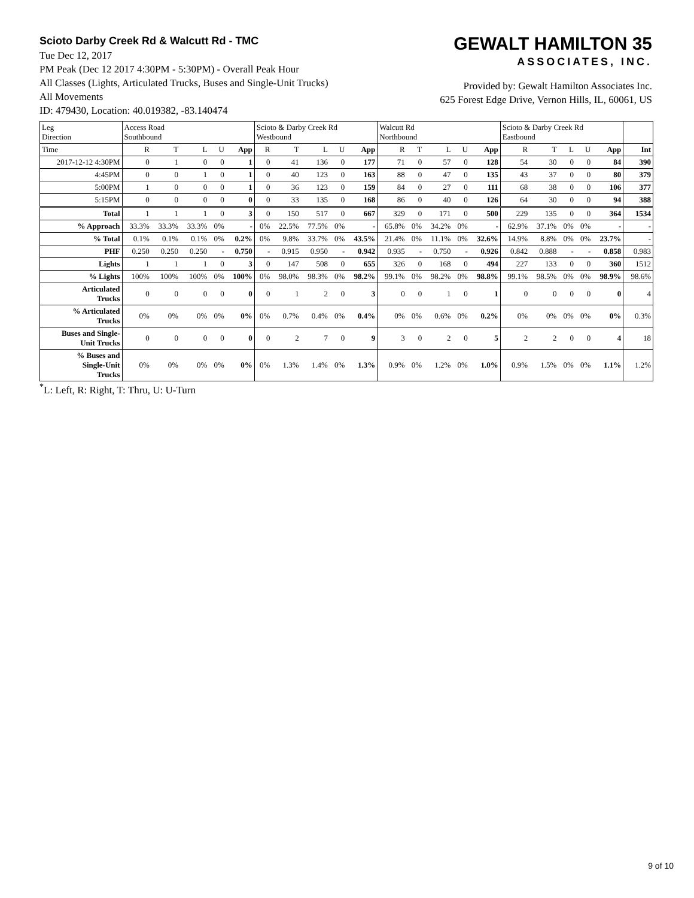Scioto Darby Creek Rd & Walcutt Rd - TMC
Tue Dec 12, 2017
PM Peak (Dec 12 2017 4:30PM - 5:30PM) - Overall Peak Hour
All Classes (Lights, Articulated Trucks, Buses and Single-Unit Trucks)
All Movements
ID: 479430, Location: 40.019382, -83.140474
GEWALT HAMILTON 35
ASSOCIATES, INC.
Provided by: Gewalt Hamilton Associates Inc.
625 Forest Edge Drive, Vernon Hills, IL, 60061, US
| Leg Direction | Access Road Southbound | | | | | Scioto & Darby Creek Rd Westbound | | | | | Walcutt Rd Northbound | | | | | Scioto & Darby Creek Rd Eastbound | | | | | |
| Time | R | T | L | U | App | R | T | L | U | App | R | T | L | U | App | R | T | L | U | App | Int |
| 2017-12-12 4:30PM | 0 | 1 | 0 | 0 | 1 | 0 | 41 | 136 | 0 | 177 | 71 | 0 | 57 | 0 | 128 | 54 | 30 | 0 | 0 | 84 | 390 |
| 4:45PM | 0 | 0 | 1 | 0 | 1 | 0 | 40 | 123 | 0 | 163 | 88 | 0 | 47 | 0 | 135 | 43 | 37 | 0 | 0 | 80 | 379 |
| 5:00PM | 1 | 0 | 0 | 0 | 1 | 0 | 36 | 123 | 0 | 159 | 84 | 0 | 27 | 0 | 111 | 68 | 38 | 0 | 0 | 106 | 377 |
| 5:15PM | 0 | 0 | 0 | 0 | 0 | 0 | 33 | 135 | 0 | 168 | 86 | 0 | 40 | 0 | 126 | 64 | 30 | 0 | 0 | 94 | 388 |
| Total | 1 | 1 | 1 | 0 | 3 | 0 | 150 | 517 | 0 | 667 | 329 | 0 | 171 | 0 | 500 | 229 | 135 | 0 | 0 | 364 | 1534 |
| % Approach | 33.3% | 33.3% | 33.3% | 0% | - | 0% | 22.5% | 77.5% | 0% | - | 65.8% | 0% | 34.2% | 0% | - | 62.9% | 37.1% | 0% | 0% | - | - |
| % Total | 0.1% | 0.1% | 0.1% | 0% | 0.2% | 0% | 9.8% | 33.7% | 0% | 43.5% | 21.4% | 0% | 11.1% | 0% | 32.6% | 14.9% | 8.8% | 0% | 0% | 23.7% | - |
| PHF | 0.250 | 0.250 | 0.250 | - | 0.750 | - | 0.915 | 0.950 | - | 0.942 | 0.935 | - | 0.750 | - | 0.926 | 0.842 | 0.888 | - | - | 0.858 | 0.983 |
| Lights | 1 | 1 | 1 | 0 | 3 | 0 | 147 | 508 | 0 | 655 | 326 | 0 | 168 | 0 | 494 | 227 | 133 | 0 | 0 | 360 | 1512 |
| % Lights | 100% | 100% | 100% | 0% | 100% | 0% | 98.0% | 98.3% | 0% | 98.2% | 99.1% | 0% | 98.2% | 0% | 98.8% | 99.1% | 98.5% | 0% | 0% | 98.9% | 98.6% |
| Articulated Trucks | 0 | 0 | 0 | 0 | 0 | 0 | 1 | 2 | 0 | 3 | 0 | 0 | 1 | 0 | 1 | 0 | 0 | 0 | 0 | 0 | 4 |
| % Articulated Trucks | 0% | 0% | 0% | 0% | 0% | 0% | 0.7% | 0.4% | 0% | 0.4% | 0% | 0% | 0.6% | 0% | 0.2% | 0% | 0% | 0% | 0% | 0% | 0.3% |
| Buses and Single- Unit Trucks | 0 | 0 | 0 | 0 | 0 | 0 | 2 | 7 | 0 | 9 | 3 | 0 | 2 | 0 | 5 | 2 | 2 | 0 | 0 | 4 | 18 |
| % Buses and Single-Unit Trucks | 0% | 0% | 0% | 0% | 0% | 0% | 1.3% | 1.4% | 0% | 1.3% | 0.9% | 0% | 1.2% | 0% | 1.0% | 0.9% | 1.5% | 0% | 0% | 1.1% | 1.2% |
<sup>*</sup> L: Left, R: Right, T: Thru, U: U-Turn
9 of 10